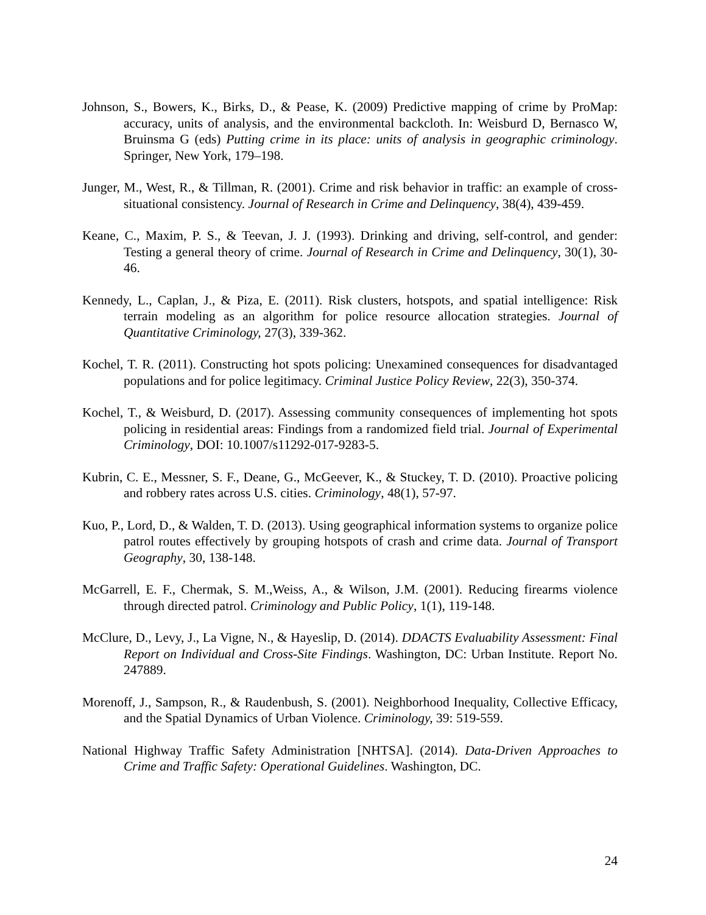Johnson, S., Bowers, K., Birks, D., & Pease, K. (2009) Predictive mapping of crime by ProMap: accuracy, units of analysis, and the environmental backcloth. In: Weisburd D, Bernasco W, Bruinsma G (eds) Putting crime in its place: units of analysis in geographic criminology. Springer, New York, 179–198.
Junger, M., West, R., & Tillman, R. (2001). Crime and risk behavior in traffic: an example of cross-situational consistency. Journal of Research in Crime and Delinquency, 38(4), 439-459.
Keane, C., Maxim, P. S., & Teevan, J. J. (1993). Drinking and driving, self-control, and gender: Testing a general theory of crime. Journal of Research in Crime and Delinquency, 30(1), 30-46.
Kennedy, L., Caplan, J., & Piza, E. (2011). Risk clusters, hotspots, and spatial intelligence: Risk terrain modeling as an algorithm for police resource allocation strategies. Journal of Quantitative Criminology, 27(3), 339-362.
Kochel, T. R. (2011). Constructing hot spots policing: Unexamined consequences for disadvantaged populations and for police legitimacy. Criminal Justice Policy Review, 22(3), 350-374.
Kochel, T., & Weisburd, D. (2017). Assessing community consequences of implementing hot spots policing in residential areas: Findings from a randomized field trial. Journal of Experimental Criminology, DOI: 10.1007/s11292-017-9283-5.
Kubrin, C. E., Messner, S. F., Deane, G., McGeever, K., & Stuckey, T. D. (2010). Proactive policing and robbery rates across U.S. cities. Criminology, 48(1), 57-97.
Kuo, P., Lord, D., & Walden, T. D. (2013). Using geographical information systems to organize police patrol routes effectively by grouping hotspots of crash and crime data. Journal of Transport Geography, 30, 138-148.
McGarrell, E. F., Chermak, S. M.,Weiss, A., & Wilson, J.M. (2001). Reducing firearms violence through directed patrol. Criminology and Public Policy, 1(1), 119-148.
McClure, D., Levy, J., La Vigne, N., & Hayeslip, D. (2014). DDACTS Evaluability Assessment: Final Report on Individual and Cross-Site Findings. Washington, DC: Urban Institute. Report No. 247889.
Morenoff, J., Sampson, R., & Raudenbush, S. (2001). Neighborhood Inequality, Collective Efficacy, and the Spatial Dynamics of Urban Violence. Criminology, 39: 519-559.
National Highway Traffic Safety Administration [NHTSA]. (2014). Data-Driven Approaches to Crime and Traffic Safety: Operational Guidelines. Washington, DC.
24